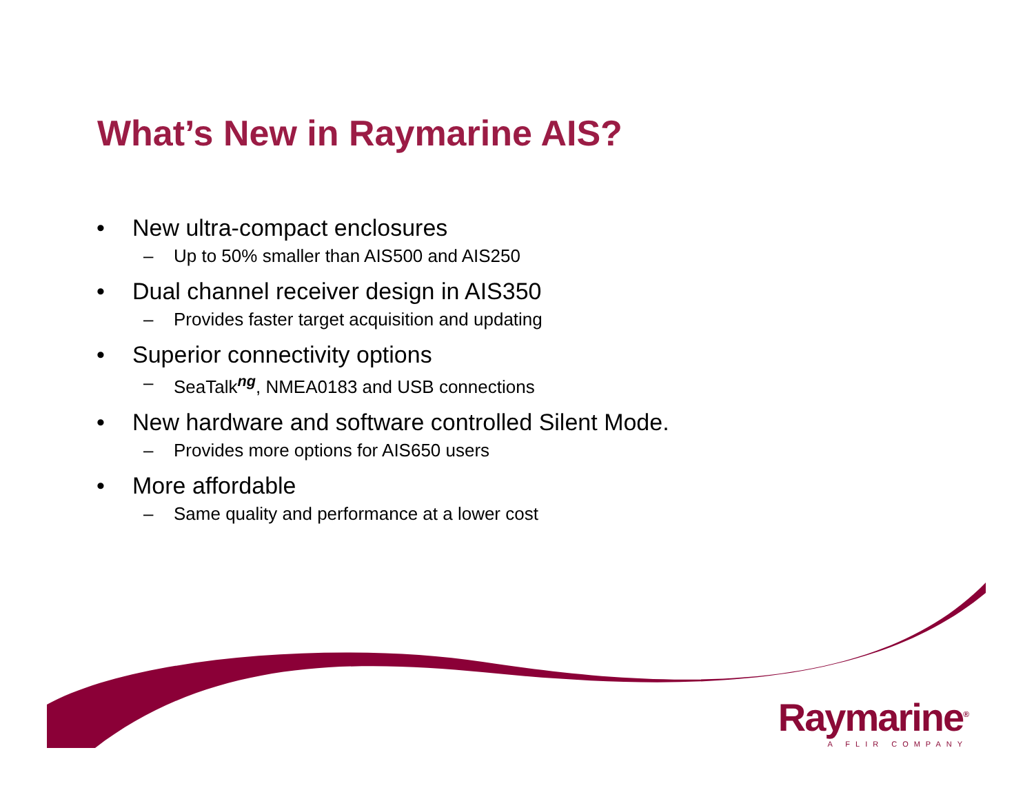What’s New in Raymarine AIS?
• New ultra-compact enclosures
– Up to 50% smaller than AIS500 and AIS250
• Dual channel receiver design in AIS350
– Provides faster target acquisition and updating
• Superior connectivity options
– SeaTalk<sup>ng</sup>, NMEA0183 and USB connections
• New hardware and software controlled Silent Mode.
– Provides more options for AIS650 users
• More affordable
– Same quality and performance at a lower cost
Raymarine<sup>®</sup>
A FLIR COMPANY